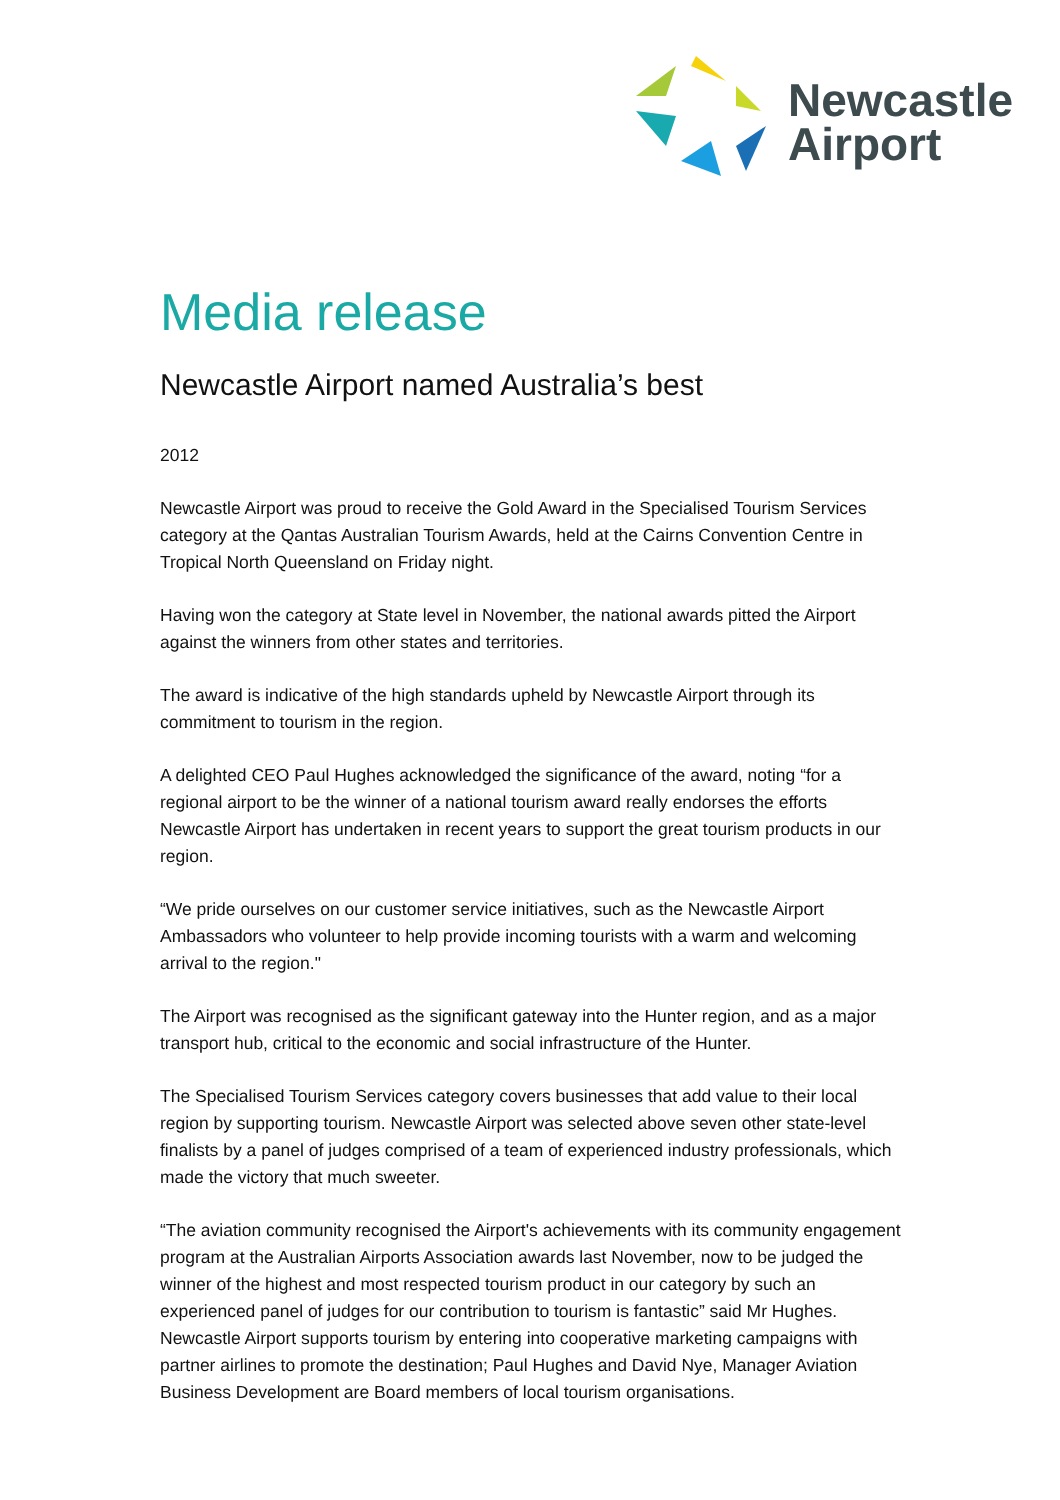Newcastle
Airport
Media release
Newcastle Airport named Australia’s best
2012
Newcastle Airport was proud to receive the Gold Award in the Specialised Tourism Services category at the Qantas Australian Tourism Awards, held at the Cairns Convention Centre in Tropical North Queensland on Friday night.
Having won the category at State level in November, the national awards pitted the Airport against the winners from other states and territories.
The award is indicative of the high standards upheld by Newcastle Airport through its commitment to tourism in the region.
A delighted CEO Paul Hughes acknowledged the significance of the award, noting “for a regional airport to be the winner of a national tourism award really endorses the efforts Newcastle Airport has undertaken in recent years to support the great tourism products in our region.
“We pride ourselves on our customer service initiatives, such as the Newcastle Airport Ambassadors who volunteer to help provide incoming tourists with a warm and welcoming arrival to the region."
The Airport was recognised as the significant gateway into the Hunter region, and as a major transport hub, critical to the economic and social infrastructure of the Hunter.
The Specialised Tourism Services category covers businesses that add value to their local region by supporting tourism. Newcastle Airport was selected above seven other state-level finalists by a panel of judges comprised of a team of experienced industry professionals, which made the victory that much sweeter.
“The aviation community recognised the Airport's achievements with its community engagement program at the Australian Airports Association awards last November, now to be judged the winner of the highest and most respected tourism product in our category by such an experienced panel of judges for our contribution to tourism is fantastic” said Mr Hughes.
Newcastle Airport supports tourism by entering into cooperative marketing campaigns with partner airlines to promote the destination; Paul Hughes and David Nye, Manager Aviation Business Development are Board members of local tourism organisations.